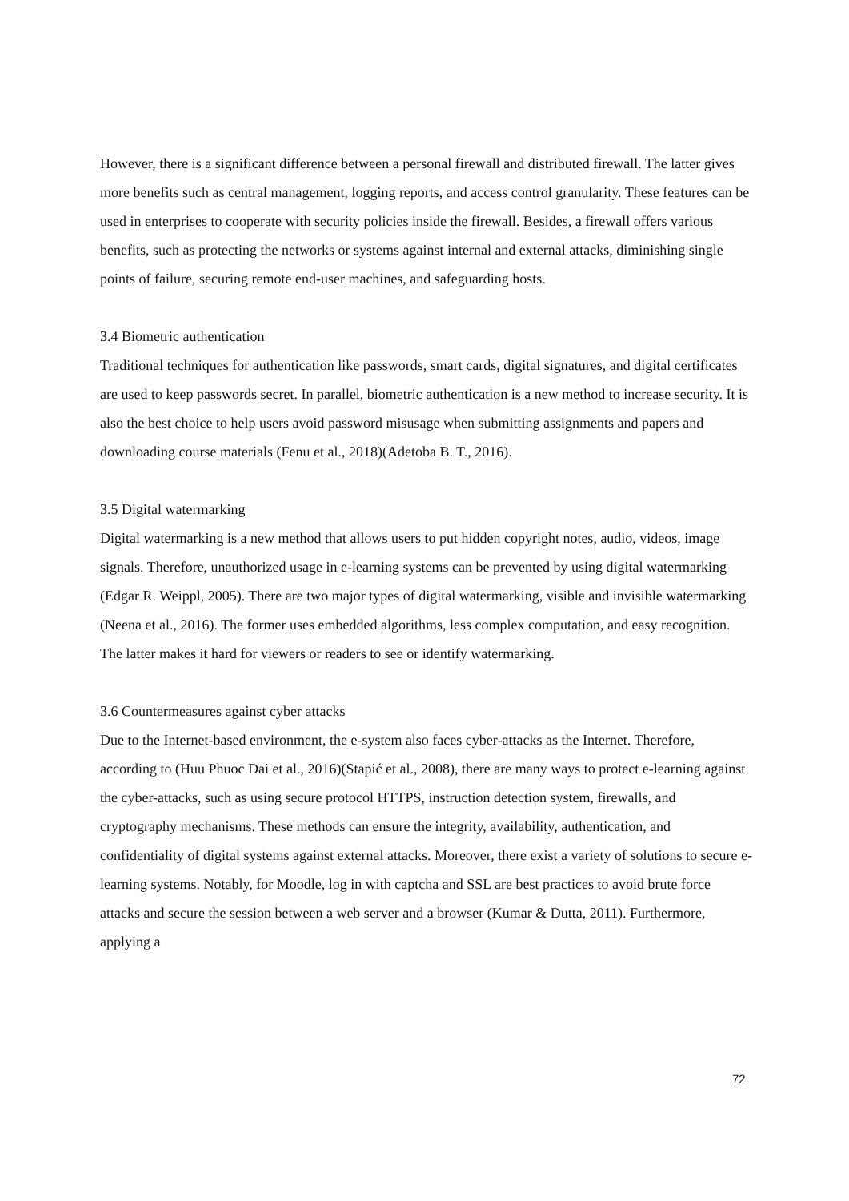However, there is a significant difference between a personal firewall and distributed firewall. The latter gives more benefits such as central management, logging reports, and access control granularity. These features can be used in enterprises to cooperate with security policies inside the firewall. Besides, a firewall offers various benefits, such as protecting the networks or systems against internal and external attacks, diminishing single points of failure, securing remote end-user machines, and safeguarding hosts.
3.4 Biometric authentication
Traditional techniques for authentication like passwords, smart cards, digital signatures, and digital certificates are used to keep passwords secret. In parallel, biometric authentication is a new method to increase security. It is also the best choice to help users avoid password misusage when submitting assignments and papers and downloading course materials (Fenu et al., 2018)(Adetoba B. T., 2016).
3.5 Digital watermarking
Digital watermarking is a new method that allows users to put hidden copyright notes, audio, videos, image signals. Therefore, unauthorized usage in e-learning systems can be prevented by using digital watermarking (Edgar R. Weippl, 2005). There are two major types of digital watermarking, visible and invisible watermarking (Neena et al., 2016). The former uses embedded algorithms, less complex computation, and easy recognition. The latter makes it hard for viewers or readers to see or identify watermarking.
3.6 Countermeasures against cyber attacks
Due to the Internet-based environment, the e-system also faces cyber-attacks as the Internet. Therefore, according to (Huu Phuoc Dai et al., 2016)(Stapić et al., 2008), there are many ways to protect e-learning against the cyber-attacks, such as using secure protocol HTTPS, instruction detection system, firewalls, and cryptography mechanisms. These methods can ensure the integrity, availability, authentication, and confidentiality of digital systems against external attacks. Moreover, there exist a variety of solutions to secure e-learning systems. Notably, for Moodle, log in with captcha and SSL are best practices to avoid brute force attacks and secure the session between a web server and a browser (Kumar & Dutta, 2011). Furthermore, applying a
72